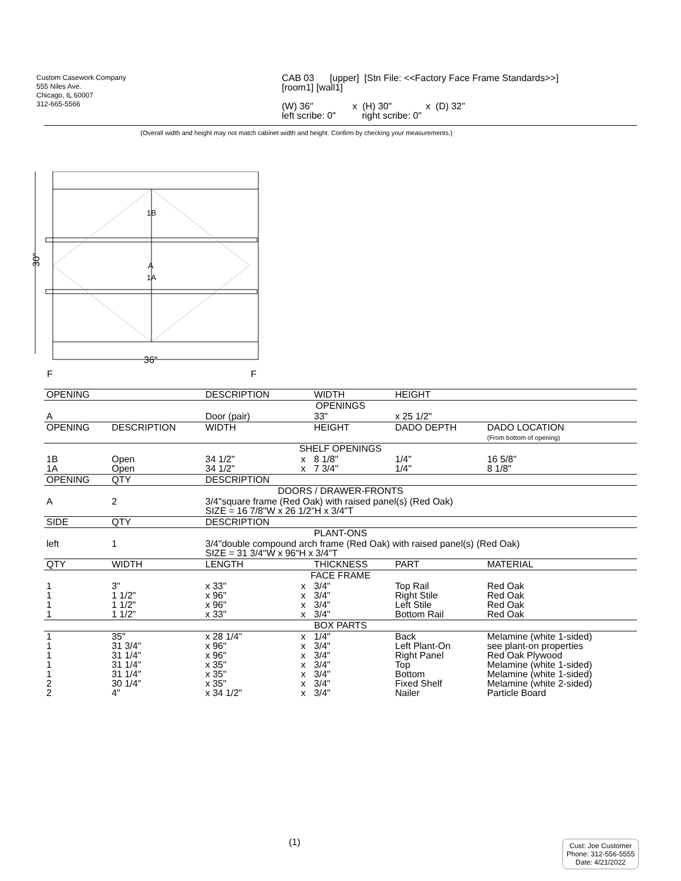Custom Casework Company
555 Niles Ave.
Chicago, IL 60007
312-665-5566
CAB 03 [upper] [Stn File: <<Factory Face Frame Standards>>]
[room1] [wall1]
(W) 36" x (H) 30" x (D) 32"
left scribe: 0" right scribe: 0"
(Overall width and height may not match cabinet width and height. Confirm by checking your measurements.)
30"
1B
A
1A
36"
F
F
| OPENING | | DESCRIPTION | | WIDTH | HEIGHT | |
| OPENINGS | | | | | | |
| A | | Door (pair) | | 33" | x 25 1/2" | |
| OPENING | DESCRIPTION | WIDTH | | HEIGHT | DADO DEPTH | DADO LOCATION (From bottom of opening) |
| SHELF OPENINGS | | | | | | |
| 1B 1A | Open Open | 34 1/2" 34 1/2" | x x | 8 1/8" 7 3/4" | 1/4" 1/4" | 16 5/8" 8 1/8" |
| OPENING | QTY | DESCRIPTION | | | | |
| DOORS / DRAWER-FRONTS | | | | | | |
| A | 2 | 3/4"square frame (Red Oak) with raised panel(s) (Red Oak) SIZE = 16 7/8"W x 26 1/2"H x 3/4"T | | | | |
| SIDE | QTY | DESCRIPTION | | | | |
| PLANT-ONS | | | | | | |
| left | 1 | 3/4"double compound arch frame (Red Oak) with raised panel(s) (Red Oak) SIZE = 31 3/4"W x 96"H x 3/4"T | | | | |
| QTY | WIDTH | LENGTH | | THICKNESS | PART | MATERIAL |
| FACE FRAME | | | | | | |
| 1 1 1 1 | 3" 1 1/2" 1 1/2" 1 1/2" | x 33" x 96" x 96" x 33" | x x x x | 3/4" 3/4" 3/4" 3/4" | Top Rail Right Stile Left Stile Bottom Rail | Red Oak Red Oak Red Oak Red Oak |
| BOX PARTS | | | | | | |
| 1 1 1 1 1 2 2 | 35" 31 3/4" 31 1/4" 31 1/4" 31 1/4" 30 1/4" 4" | x 28 1/4" x 96" x 96" x 35" x 35" x 35" x 34 1/2" | x x x x x x x | 1/4" 3/4" 3/4" 3/4" 3/4" 3/4" 3/4" | Back Left Plant-On Right Panel Top Bottom Fixed Shelf Nailer | Melamine (white 1-sided) see plant-on properties Red Oak Plywood Melamine (white 1-sided) Melamine (white 1-sided) Melamine (white 2-sided) Particle Board |
(1)
Cust: Joe Customer
Phone: 312-556-5555
Date: 4/21/2022